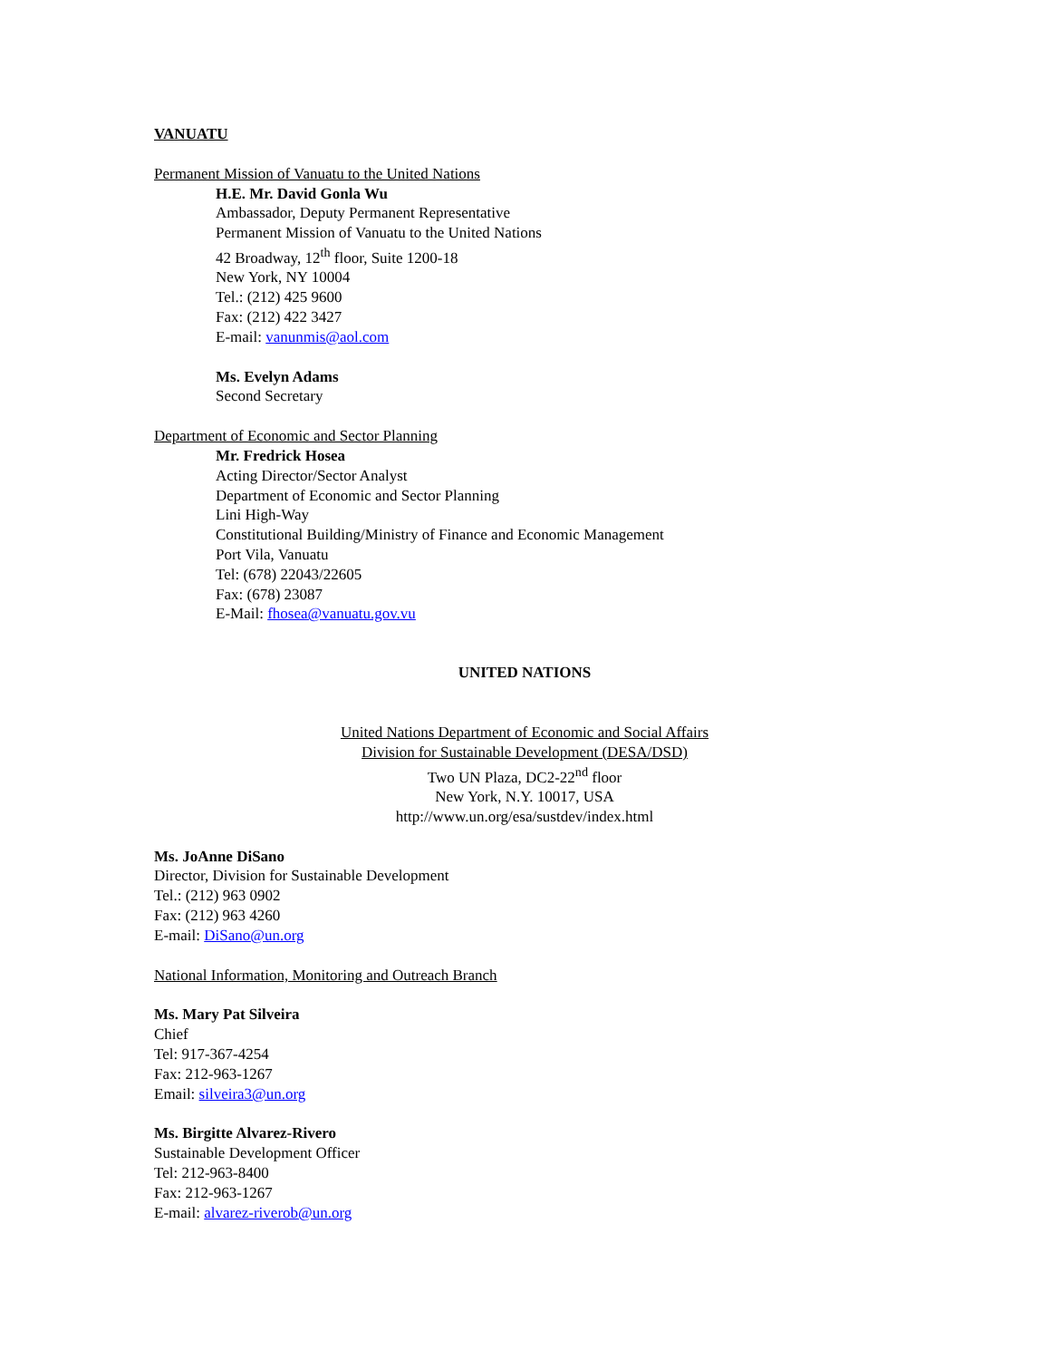VANUATU
Permanent Mission of Vanuatu to the United Nations
H.E. Mr. David Gonla Wu
Ambassador, Deputy Permanent Representative
Permanent Mission of Vanuatu to the United Nations
42 Broadway, 12<sup>th</sup> floor, Suite 1200-18
New York, NY 10004
Tel.: (212) 425 9600
Fax: (212) 422 3427
E-mail: vanunmis@aol.com
Ms. Evelyn Adams
Second Secretary
Department of Economic and Sector Planning
Mr. Fredrick Hosea
Acting Director/Sector Analyst
Department of Economic and Sector Planning
Lini High-Way
Constitutional Building/Ministry of Finance and Economic Management
Port Vila, Vanuatu
Tel: (678) 22043/22605
Fax: (678) 23087
E-Mail: fhosea@vanuatu.gov.vu
UNITED NATIONS
United Nations Department of Economic and Social Affairs
Division for Sustainable Development (DESA/DSD)
Two UN Plaza, DC2-22<sup>nd</sup> floor
New York, N.Y. 10017, USA
http://www.un.org/esa/sustdev/index.html
Ms. JoAnne DiSano
Director, Division for Sustainable Development
Tel.: (212) 963 0902
Fax: (212) 963 4260
E-mail: DiSano@un.org
National Information, Monitoring and Outreach Branch
Ms. Mary Pat Silveira
Chief
Tel: 917-367-4254
Fax: 212-963-1267
Email: silveira3@un.org
Ms. Birgitte Alvarez-Rivero
Sustainable Development Officer
Tel: 212-963-8400
Fax: 212-963-1267
E-mail: alvarez-riverob@un.org